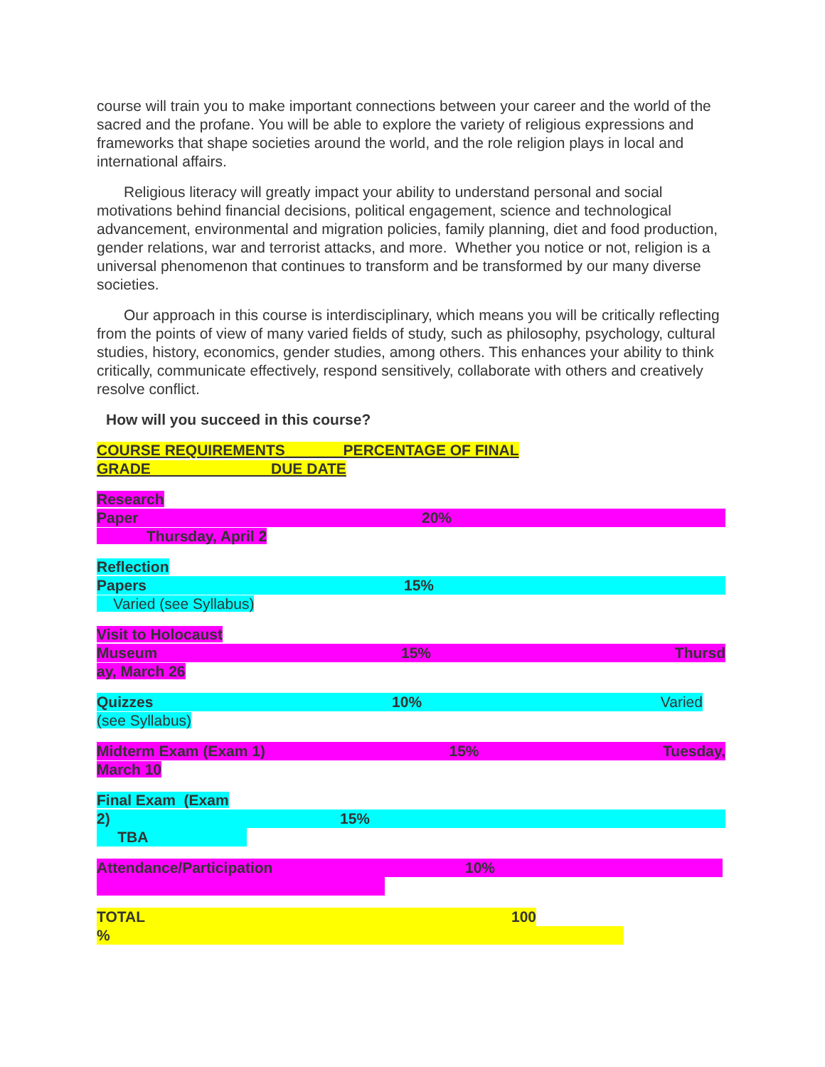course will train you to make important connections between your career and the world of the sacred and the profane. You will be able to explore the variety of religious expressions and frameworks that shape societies around the world, and the role religion plays in local and international affairs.
Religious literacy will greatly impact your ability to understand personal and social motivations behind financial decisions, political engagement, science and technological advancement, environmental and migration policies, family planning, diet and food production, gender relations, war and terrorist attacks, and more. Whether you notice or not, religion is a universal phenomenon that continues to transform and be transformed by our many diverse societies.
Our approach in this course is interdisciplinary, which means you will be critically reflecting from the points of view of many varied fields of study, such as philosophy, psychology, cultural studies, history, economics, gender studies, among others. This enhances your ability to think critically, communicate effectively, respond sensitively, collaborate with others and creatively resolve conflict.
How will you succeed in this course?
COURSE REQUIREMENTS_______PERCENTAGE OF FINAL
GRADE DUE DATE
Research
Paper 20%
Thursday, April 2
Reflection
Papers 15%
Varied (see Syllabus)
Visit to Holocaust
Museum 15% Thursd
ay, March 26
Quizzes 10% Varied
(see Syllabus)
Midterm Exam (Exam 1) 15% Tuesday,
March 10
Final Exam (Exam
2) 15%
TBA
Attendance/Participation 10%
TOTAL 100
%